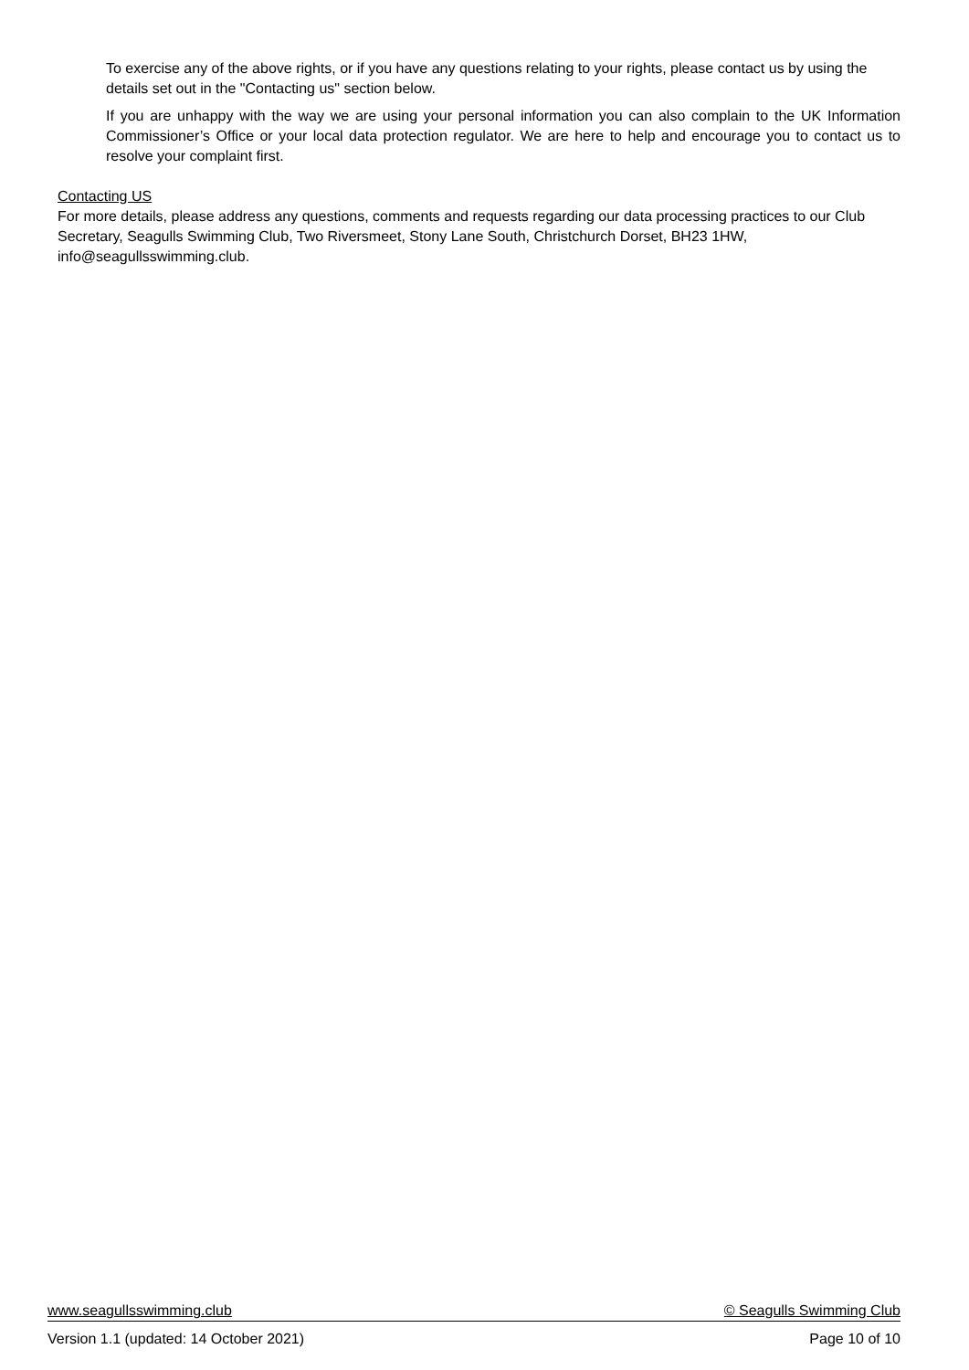To exercise any of the above rights, or if you have any questions relating to your rights, please contact us by using the details set out in the "Contacting us" section below.
If you are unhappy with the way we are using your personal information you can also complain to the UK Information Commissioner’s Office or your local data protection regulator. We are here to help and encourage you to contact us to resolve your complaint first.
Contacting US
For more details, please address any questions, comments and requests regarding our data processing practices to our Club Secretary, Seagulls Swimming Club, Two Riversmeet, Stony Lane South, Christchurch Dorset, BH23 1HW, info@seagullsswimming.club.
www.seagullsswimming.club © Seagulls Swimming Club
Version 1.1 (updated: 14 October 2021) Page 10 of 10